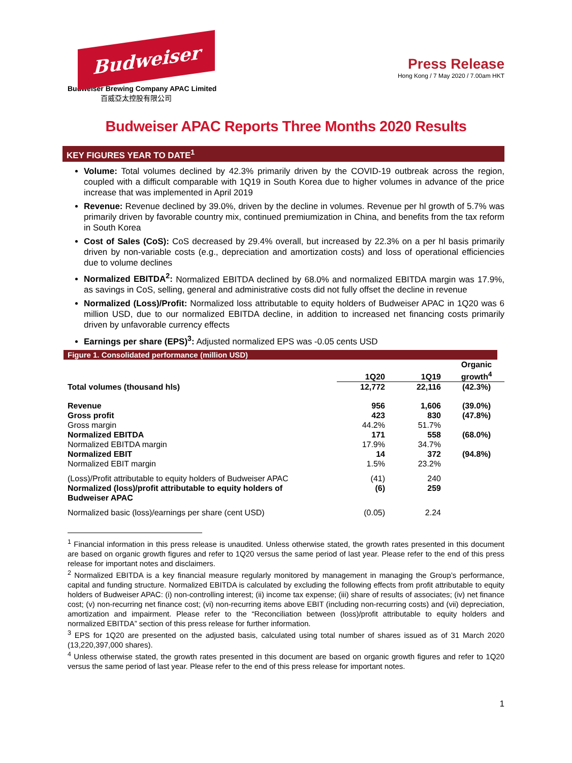Budweiser
Budweiser Brewing Company APAC Limited
百威亞太控股有限公司
Press Release
Hong Kong / 7 May 2020 / 7.00am HKT
Budweiser APAC Reports Three Months 2020 Results
KEY FIGURES YEAR TO DATE<sup>1</sup>
Volume: Total volumes declined by 42.3% primarily driven by the COVID-19 outbreak across the region, coupled with a difficult comparable with 1Q19 in South Korea due to higher volumes in advance of the price increase that was implemented in April 2019
Revenue: Revenue declined by 39.0%, driven by the decline in volumes. Revenue per hl growth of 5.7% was primarily driven by favorable country mix, continued premiumization in China, and benefits from the tax reform in South Korea
Cost of Sales (CoS): CoS decreased by 29.4% overall, but increased by 22.3% on a per hl basis primarily driven by non-variable costs (e.g., depreciation and amortization costs) and loss of operational efficiencies due to volume declines
Normalized EBITDA<sup>2</sup>: Normalized EBITDA declined by 68.0% and normalized EBITDA margin was 17.9%, as savings in CoS, selling, general and administrative costs did not fully offset the decline in revenue
Normalized (Loss)/Profit: Normalized loss attributable to equity holders of Budweiser APAC in 1Q20 was 6 million USD, due to our normalized EBITDA decline, in addition to increased net financing costs primarily driven by unfavorable currency effects
Earnings per share (EPS)<sup>3</sup>: Adjusted normalized EPS was -0.05 cents USD
Figure 1. Consolidated performance (million USD)
| | 1Q20 | 1Q19 | Organic growth<sup>4</sup> |
| --- | --- | --- | --- |
| Total volumes (thousand hls) | 12,772 | 22,116 | (42.3%) |
| Revenue | 956 | 1,606 | (39.0%) |
| Gross profit | 423 | 830 | (47.8%) |
| Gross margin | 44.2% | 51.7% | |
| Normalized EBITDA | 171 | 558 | (68.0%) |
| Normalized EBITDA margin | 17.9% | 34.7% | |
| Normalized EBIT | 14 | 372 | (94.8%) |
| Normalized EBIT margin | 1.5% | 23.2% | |
| (Loss)/Profit attributable to equity holders of Budweiser APAC | (41) | 240 | |
| Normalized (loss)/profit attributable to equity holders of Budweiser APAC | (6) | 259 | |
| Normalized basic (loss)/earnings per share (cent USD) | (0.05) | 2.24 | |
<sup>1</sup> Financial information in this press release is unaudited. Unless otherwise stated, the growth rates presented in this document are based on organic growth figures and refer to 1Q20 versus the same period of last year. Please refer to the end of this press release for important notes and disclaimers.
<sup>2</sup> Normalized EBITDA is a key financial measure regularly monitored by management in managing the Group’s performance, capital and funding structure. Normalized EBITDA is calculated by excluding the following effects from profit attributable to equity holders of Budweiser APAC: (i) non-controlling interest; (ii) income tax expense; (iii) share of results of associates; (iv) net finance cost; (v) non-recurring net finance cost; (vi) non-recurring items above EBIT (including non-recurring costs) and (vii) depreciation, amortization and impairment. Please refer to the “Reconciliation between (loss)/profit attributable to equity holders and normalized EBITDA” section of this press release for further information.
<sup>3</sup> EPS for 1Q20 are presented on the adjusted basis, calculated using total number of shares issued as of 31 March 2020 (13,220,397,000 shares).
<sup>4</sup> Unless otherwise stated, the growth rates presented in this document are based on organic growth figures and refer to 1Q20 versus the same period of last year. Please refer to the end of this press release for important notes.
1